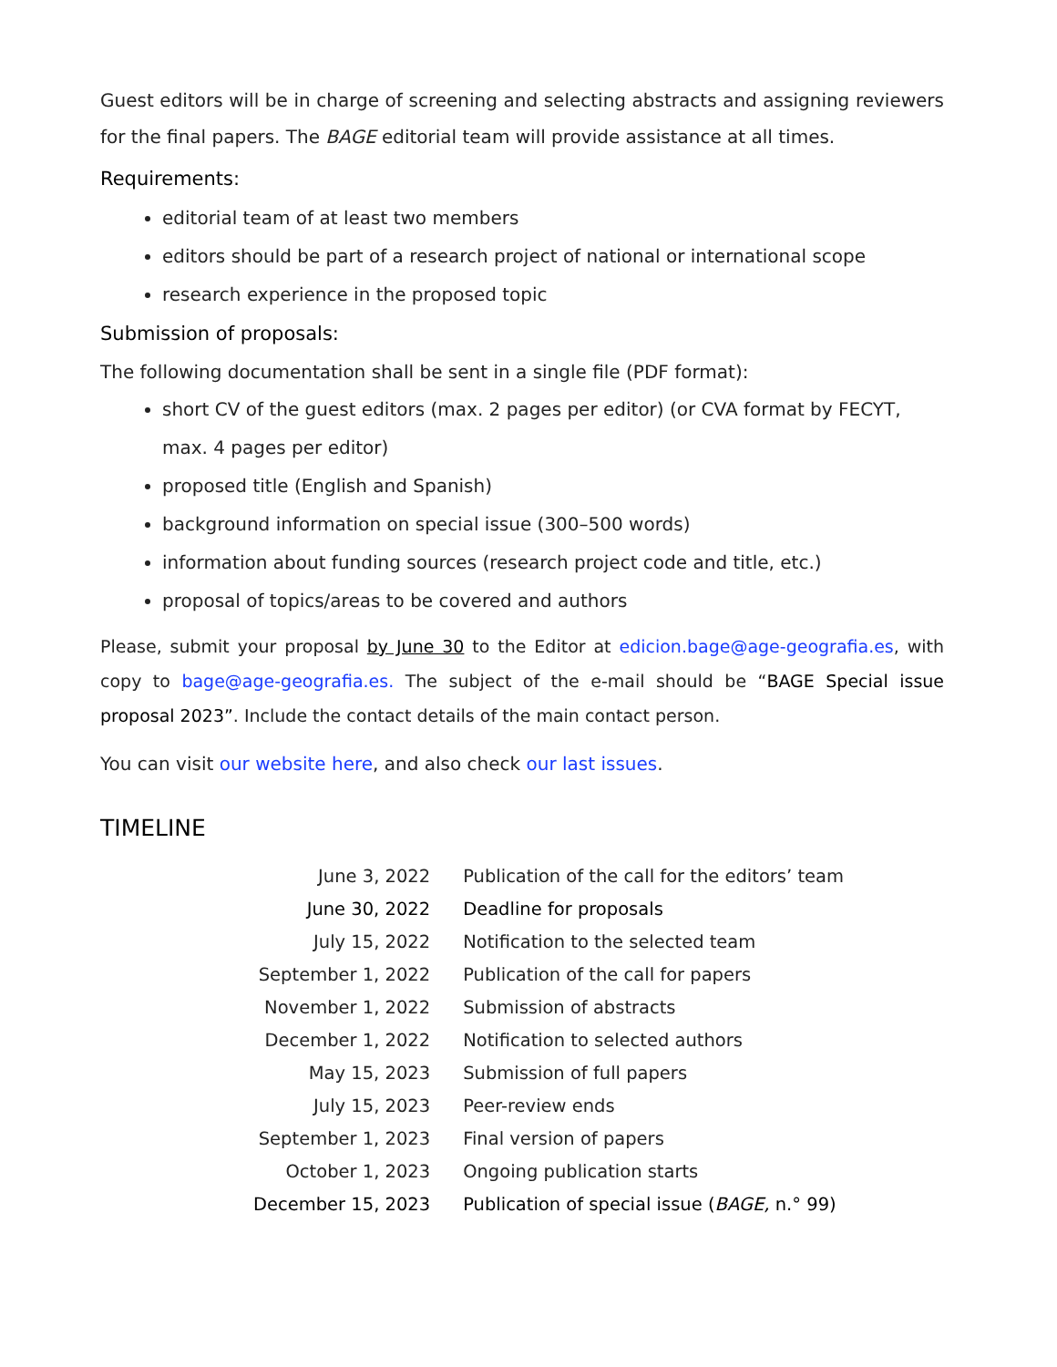Guest editors will be in charge of screening and selecting abstracts and assigning reviewers for the final papers. The BAGE editorial team will provide assistance at all times.
Requirements:
editorial team of at least two members
editors should be part of a research project of national or international scope
research experience in the proposed topic
Submission of proposals:
The following documentation shall be sent in a single file (PDF format):
short CV of the guest editors (max. 2 pages per editor) (or CVA format by FECYT, max. 4 pages per editor)
proposed title (English and Spanish)
background information on special issue (300–500 words)
information about funding sources (research project code and title, etc.)
proposal of topics/areas to be covered and authors
Please, submit your proposal by June 30 to the Editor at edicion.bage@age-geografia.es, with copy to bage@age-geografia.es. The subject of the e-mail should be “BAGE Special issue proposal 2023”. Include the contact details of the main contact person.
You can visit our website here, and also check our last issues.
TIMELINE
| June 3, 2022 | Publication of the call for the editors’ team |
| June 30, 2022 | Deadline for proposals |
| July 15, 2022 | Notification to the selected team |
| September 1, 2022 | Publication of the call for papers |
| November 1, 2022 | Submission of abstracts |
| December 1, 2022 | Notification to selected authors |
| May 15, 2023 | Submission of full papers |
| July 15, 2023 | Peer-review ends |
| September 1, 2023 | Final version of papers |
| October 1, 2023 | Ongoing publication starts |
| December 15, 2023 | Publication of special issue ( BAGE, n.° 99) |